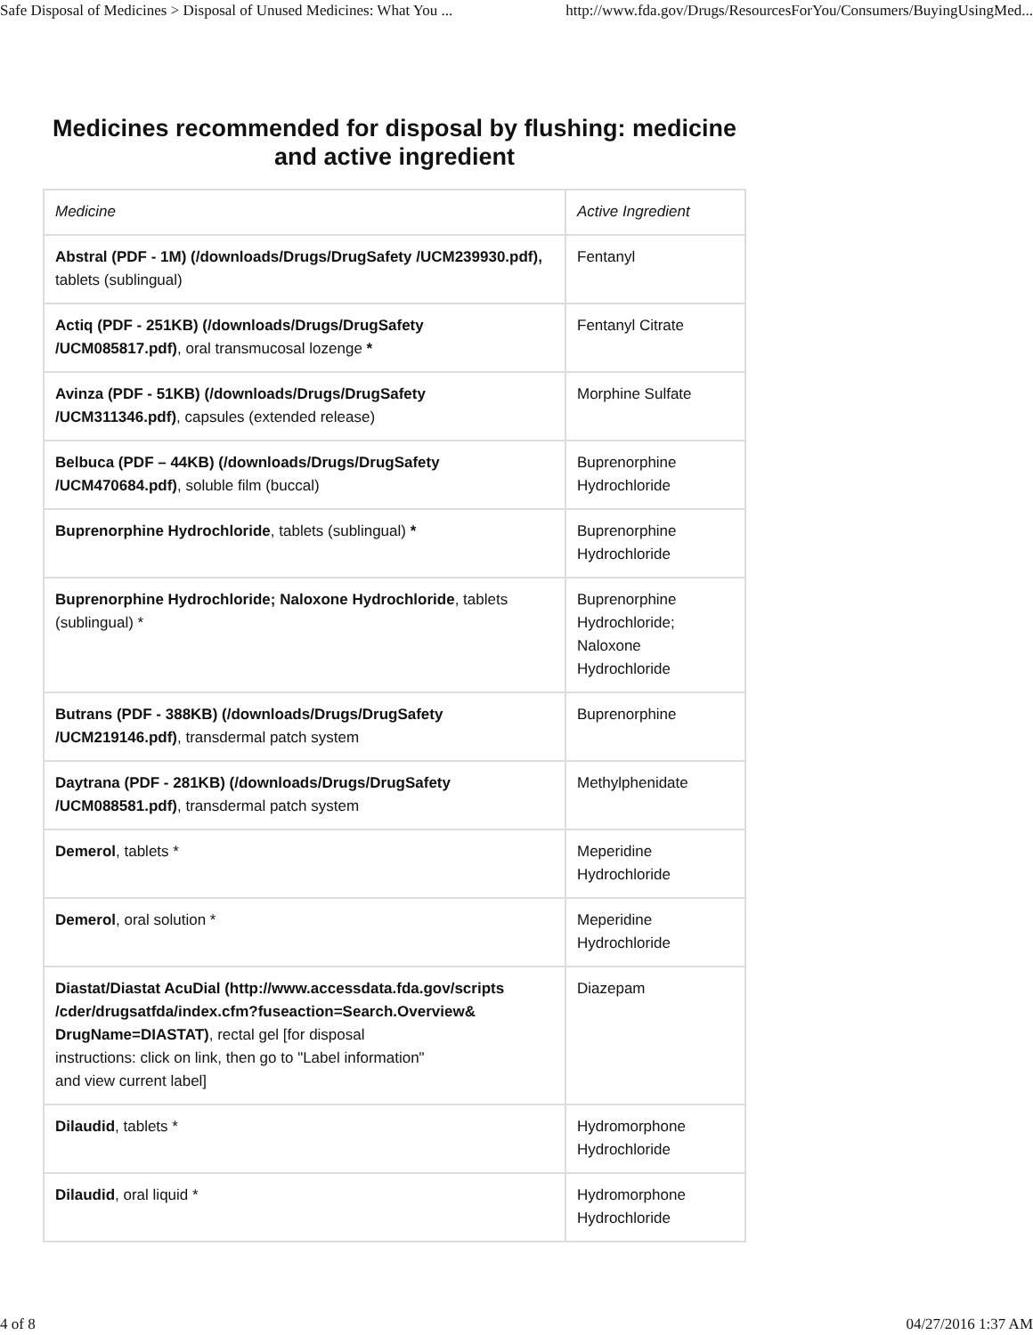Safe Disposal of Medicines > Disposal of Unused Medicines: What You ... http://www.fda.gov/Drugs/ResourcesForYou/Consumers/BuyingUsingMed...
Medicines recommended for disposal by flushing: medicine and active ingredient
| Medicine | Active Ingredient |
| --- | --- |
| Abstral (PDF - 1M) (/downloads/Drugs/DrugSafety /UCM239930.pdf), tablets (sublingual) | Fentanyl |
| Actiq (PDF - 251KB) (/downloads/Drugs/DrugSafety /UCM085817.pdf) , oral transmucosal lozenge * | Fentanyl Citrate |
| Avinza (PDF - 51KB) (/downloads/Drugs/DrugSafety /UCM311346.pdf) , capsules (extended release) | Morphine Sulfate |
| Belbuca (PDF – 44KB) (/downloads/Drugs/DrugSafety /UCM470684.pdf) , soluble film (buccal) | Buprenorphine Hydrochloride |
| Buprenorphine Hydrochloride , tablets (sublingual) * | Buprenorphine Hydrochloride |
| Buprenorphine Hydrochloride; Naloxone Hydrochloride , tablets (sublingual) * | Buprenorphine Hydrochloride; Naloxone Hydrochloride |
| Butrans (PDF - 388KB) (/downloads/Drugs/DrugSafety /UCM219146.pdf) , transdermal patch system | Buprenorphine |
| Daytrana (PDF - 281KB) (/downloads/Drugs/DrugSafety /UCM088581.pdf) , transdermal patch system | Methylphenidate |
| Demerol , tablets * | Meperidine Hydrochloride |
| Demerol , oral solution * | Meperidine Hydrochloride |
| Diastat/Diastat AcuDial (http://www.accessdata.fda.gov/scripts /cder/drugsatfda/index.cfm?fuseaction=Search.Overview& DrugName=DIASTAT) , rectal gel [for disposal instructions: click on link, then go to "Label information" and view current label] | Diazepam |
| Dilaudid , tablets * | Hydromorphone Hydrochloride |
| Dilaudid , oral liquid * | Hydromorphone Hydrochloride |
4 of 8 04/27/2016 1:37 AM